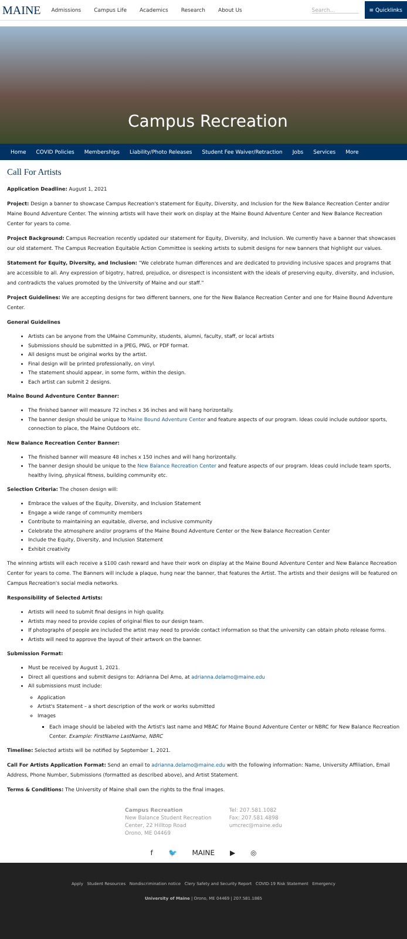MAINE Admissions Campus Life Academics Research About Us Search... ≡ Quicklinks
Campus Recreation
Home COVID Policies Memberships Liability/Photo Releases Student Fee Waiver/Retraction Jobs Services More
Call For Artists
Application Deadline: August 1, 2021
Project: Design a banner to showcase Campus Recreation's statement for Equity, Diversity, and Inclusion for the New Balance Recreation Center and/or Maine Bound Adventure Center. The winning artists will have their work on display at the Maine Bound Adventure Center and New Balance Recreation Center for years to come.
Project Background: Campus Recreation recently updated our statement for Equity, Diversity, and Inclusion. We currently have a banner that showcases our old statement. The Campus Recreation Equitable Action Committee is seeking artists to submit designs for new banners that highlight our values.
Statement for Equity, Diversity, and Inclusion: "We celebrate human differences and are dedicated to providing inclusive spaces and programs that are accessible to all. Any expression of bigotry, hatred, prejudice, or disrespect is inconsistent with the ideals of preserving equity, diversity, and inclusion, and contradicts the values promoted by the University of Maine and our staff."
Project Guidelines: We are accepting designs for two different banners, one for the New Balance Recreation Center and one for Maine Bound Adventure Center.
General Guidelines
Artists can be anyone from the UMaine Community, students, alumni, faculty, staff, or local artists
Submissions should be submitted in a JPEG, PNG, or PDF format.
All designs must be original works by the artist.
Final design will be printed professionally, on vinyl.
The statement should appear, in some form, within the design.
Each artist can submit 2 designs.
Maine Bound Adventure Center Banner:
The finished banner will measure 72 inches x 36 inches and will hang horizontally.
The banner design should be unique to Maine Bound Adventure Center and feature aspects of our program. Ideas could include outdoor sports, connection to place, the Maine Outdoors etc.
New Balance Recreation Center Banner:
The finished banner will measure 48 inches x 150 inches and will hang horizontally.
The banner design should be unique to the New Balance Recreation Center and feature aspects of our program. Ideas could include team sports, healthy living, physical fitness, building community etc.
Selection Criteria: The chosen design will:
Embrace the values of the Equity, Diversity, and Inclusion Statement
Engage a wide range of community members
Contribute to maintaining an equitable, diverse, and inclusive community
Celebrate the atmosphere and/or programs of the Maine Bound Adventure Center or the New Balance Recreation Center
Include the Equity, Diversity, and Inclusion Statement
Exhibit creativity
The winning artists will each receive a $100 cash reward and have their work on display at the Maine Bound Adventure Center and New Balance Recreation Center for years to come. The Banners will include a plaque, hung near the banner, that features the Artist. The artists and their designs will be featured on Campus Recreation's social media networks.
Responsibility of Selected Artists:
Artists will need to submit final designs in high quality.
Artists may need to provide copies of original files to our design team.
If photographs of people are included the artist may need to provide contact information so that the university can obtain photo release forms.
Artists will need to approve the layout of their artwork on the banner.
Submission Format:
Must be received by August 1, 2021.
Direct all questions and submit designs to: Adrianna Del Amo, at adrianna.delamo@maine.edu
All submissions must include:
Application
Artist's Statement – a short description of the work or works submitted
Images
Each image should be labeled with the Artist's last name and MBAC for Maine Bound Adventure Center or NBRC for New Balance Recreation Center. Example: FirstName LastName, NBRC
Timeline: Selected artists will be notified by September 1, 2021.
Call For Artists Application Format: Send an email to adrianna.delamo@maine.edu with the following information: Name, University Affiliation, Email Address, Phone Number, Submissions (formatted as described above), and Artist Statement.
Terms & Conditions: The University of Maine shall own the rights to the final images.
Campus Recreation
New Balance Student Recreation
Center, 22 Hilltop Road
Orono, ME 04469
Tel: 207.581.1082
Fax: 207.581.4898
umcrec@maine.edu
f 🐦 MAINE ▶ ◎
Apply Student Resources Nondiscrimination notice Clery Safety and Security Report COVID-19 Risk Statement Emergency
University of Maine | Orono, ME 04469 | 207.581.1865